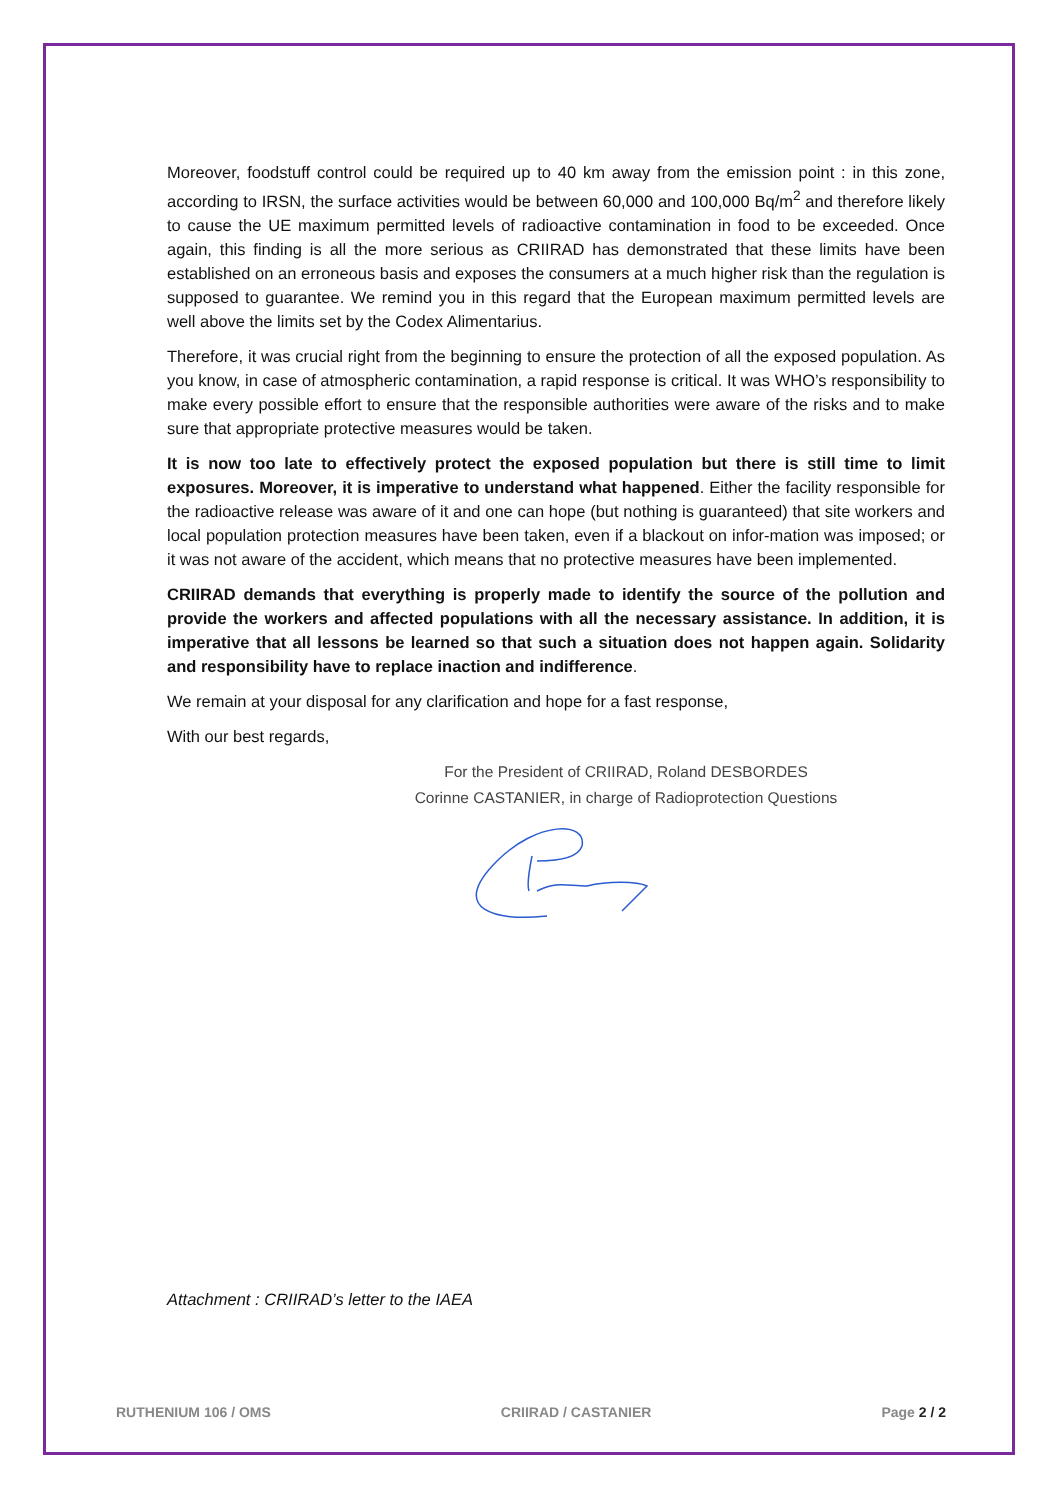Moreover, foodstuff control could be required up to 40 km away from the emission point : in this zone, according to IRSN, the surface activities would be between 60,000 and 100,000 Bq/m<sup>2</sup> and therefore likely to cause the UE maximum permitted levels of radioactive contamination in food to be exceeded. Once again, this finding is all the more serious as CRIIRAD has demonstrated that these limits have been established on an erroneous basis and exposes the consumers at a much higher risk than the regulation is supposed to guarantee. We remind you in this regard that the European maximum permitted levels are well above the limits set by the Codex Alimentarius.
Therefore, it was crucial right from the beginning to ensure the protection of all the exposed population. As you know, in case of atmospheric contamination, a rapid response is critical. It was WHO’s responsibility to make every possible effort to ensure that the responsible authorities were aware of the risks and to make sure that appropriate protective measures would be taken.
It is now too late to effectively protect the exposed population but there is still time to limit exposures. Moreover, it is imperative to understand what happened. Either the facility responsible for the radioactive release was aware of it and one can hope (but nothing is guaranteed) that site workers and local population protection measures have been taken, even if a blackout on infor-mation was imposed; or it was not aware of the accident, which means that no protective measures have been implemented.
CRIIRAD demands that everything is properly made to identify the source of the pollution and provide the workers and affected populations with all the necessary assistance. In addition, it is imperative that all lessons be learned so that such a situation does not happen again. Solidarity and responsibility have to replace inaction and indifference.
We remain at your disposal for any clarification and hope for a fast response,
With our best regards,
For the President of CRIIRAD, Roland DESBORDES
Corinne CASTANIER, in charge of Radioprotection Questions
Attachment : CRIIRAD’s letter to the IAEA
RUTHENIUM 106 / OMS CRIIRAD / CASTANIER Page 2 / 2